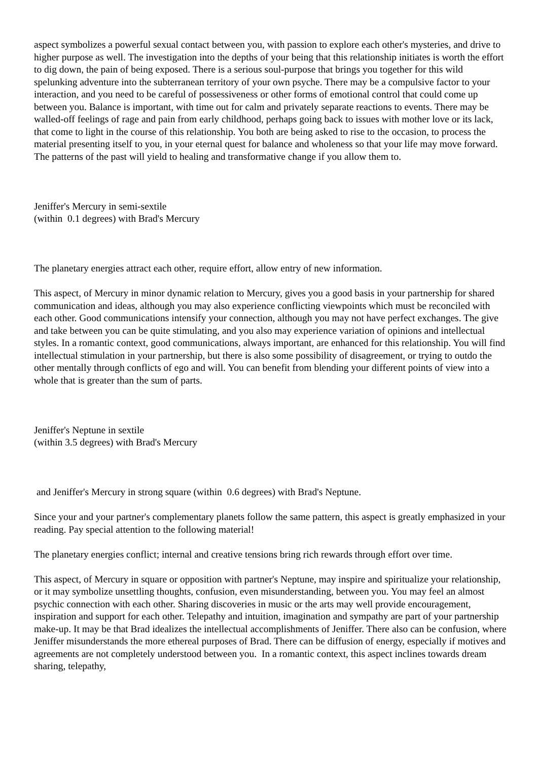aspect symbolizes a powerful sexual contact between you, with passion to explore each other's mysteries, and drive to higher purpose as well. The investigation into the depths of your being that this relationship initiates is worth the effort to dig down, the pain of being exposed. There is a serious soul-purpose that brings you together for this wild spelunking adventure into the subterranean territory of your own psyche. There may be a compulsive factor to your interaction, and you need to be careful of possessiveness or other forms of emotional control that could come up between you. Balance is important, with time out for calm and privately separate reactions to events. There may be walled-off feelings of rage and pain from early childhood, perhaps going back to issues with mother love or its lack, that come to light in the course of this relationship. You both are being asked to rise to the occasion, to process the material presenting itself to you, in your eternal quest for balance and wholeness so that your life may move forward. The patterns of the past will yield to healing and transformative change if you allow them to.
Jeniffer's Mercury in semi-sextile
(within 0.1 degrees) with Brad's Mercury
The planetary energies attract each other, require effort, allow entry of new information.
This aspect, of Mercury in minor dynamic relation to Mercury, gives you a good basis in your partnership for shared communication and ideas, although you may also experience conflicting viewpoints which must be reconciled with each other. Good communications intensify your connection, although you may not have perfect exchanges. The give and take between you can be quite stimulating, and you also may experience variation of opinions and intellectual styles. In a romantic context, good communications, always important, are enhanced for this relationship. You will find intellectual stimulation in your partnership, but there is also some possibility of disagreement, or trying to outdo the other mentally through conflicts of ego and will. You can benefit from blending your different points of view into a whole that is greater than the sum of parts.
Jeniffer's Neptune in sextile
(within 3.5 degrees) with Brad's Mercury
and Jeniffer's Mercury in strong square (within 0.6 degrees) with Brad's Neptune.
Since your and your partner's complementary planets follow the same pattern, this aspect is greatly emphasized in your reading. Pay special attention to the following material!
The planetary energies conflict; internal and creative tensions bring rich rewards through effort over time.
This aspect, of Mercury in square or opposition with partner's Neptune, may inspire and spiritualize your relationship, or it may symbolize unsettling thoughts, confusion, even misunderstanding, between you. You may feel an almost psychic connection with each other. Sharing discoveries in music or the arts may well provide encouragement, inspiration and support for each other. Telepathy and intuition, imagination and sympathy are part of your partnership make-up. It may be that Brad idealizes the intellectual accomplishments of Jeniffer. There also can be confusion, where Jeniffer misunderstands the more ethereal purposes of Brad. There can be diffusion of energy, especially if motives and agreements are not completely understood between you. In a romantic context, this aspect inclines towards dream sharing, telepathy,